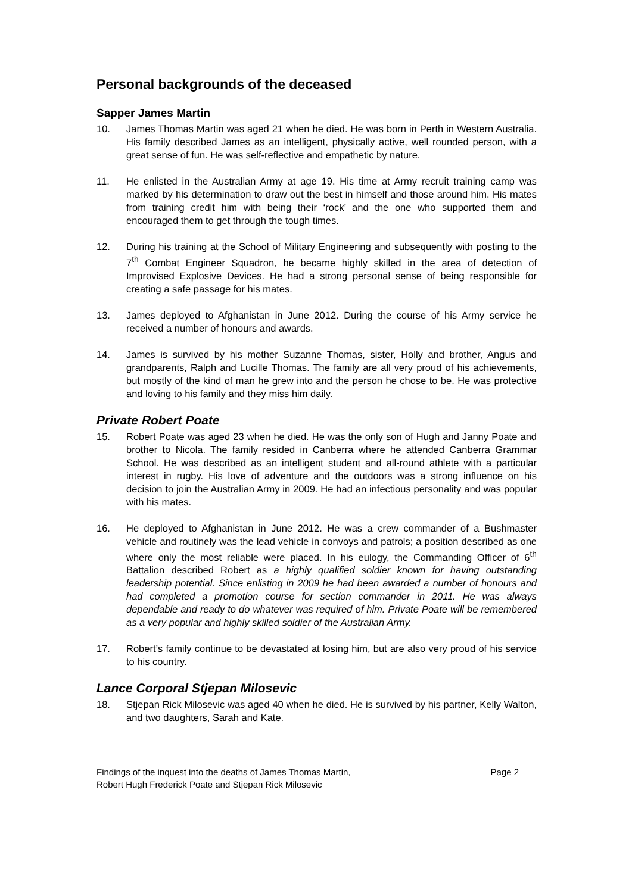Personal backgrounds of the deceased
Sapper James Martin
10. James Thomas Martin was aged 21 when he died. He was born in Perth in Western Australia. His family described James as an intelligent, physically active, well rounded person, with a great sense of fun. He was self-reflective and empathetic by nature.
11. He enlisted in the Australian Army at age 19. His time at Army recruit training camp was marked by his determination to draw out the best in himself and those around him. His mates from training credit him with being their ‘rock’ and the one who supported them and encouraged them to get through the tough times.
12. During his training at the School of Military Engineering and subsequently with posting to the 7<sup>th</sup> Combat Engineer Squadron, he became highly skilled in the area of detection of Improvised Explosive Devices. He had a strong personal sense of being responsible for creating a safe passage for his mates.
13. James deployed to Afghanistan in June 2012. During the course of his Army service he received a number of honours and awards.
14. James is survived by his mother Suzanne Thomas, sister, Holly and brother, Angus and grandparents, Ralph and Lucille Thomas. The family are all very proud of his achievements, but mostly of the kind of man he grew into and the person he chose to be. He was protective and loving to his family and they miss him daily.
Private Robert Poate
15. Robert Poate was aged 23 when he died. He was the only son of Hugh and Janny Poate and brother to Nicola. The family resided in Canberra where he attended Canberra Grammar School. He was described as an intelligent student and all-round athlete with a particular interest in rugby. His love of adventure and the outdoors was a strong influence on his decision to join the Australian Army in 2009. He had an infectious personality and was popular with his mates.
16. He deployed to Afghanistan in June 2012. He was a crew commander of a Bushmaster vehicle and routinely was the lead vehicle in convoys and patrols; a position described as one where only the most reliable were placed. In his eulogy, the Commanding Officer of 6<sup>th</sup> Battalion described Robert as a highly qualified soldier known for having outstanding leadership potential. Since enlisting in 2009 he had been awarded a number of honours and had completed a promotion course for section commander in 2011. He was always dependable and ready to do whatever was required of him. Private Poate will be remembered as a very popular and highly skilled soldier of the Australian Army.
17. Robert’s family continue to be devastated at losing him, but are also very proud of his service to his country.
Lance Corporal Stjepan Milosevic
18. Stjepan Rick Milosevic was aged 40 when he died. He is survived by his partner, Kelly Walton, and two daughters, Sarah and Kate.
Findings of the inquest into the deaths of James Thomas Martin,
Robert Hugh Frederick Poate and Stjepan Rick Milosevic Page 2